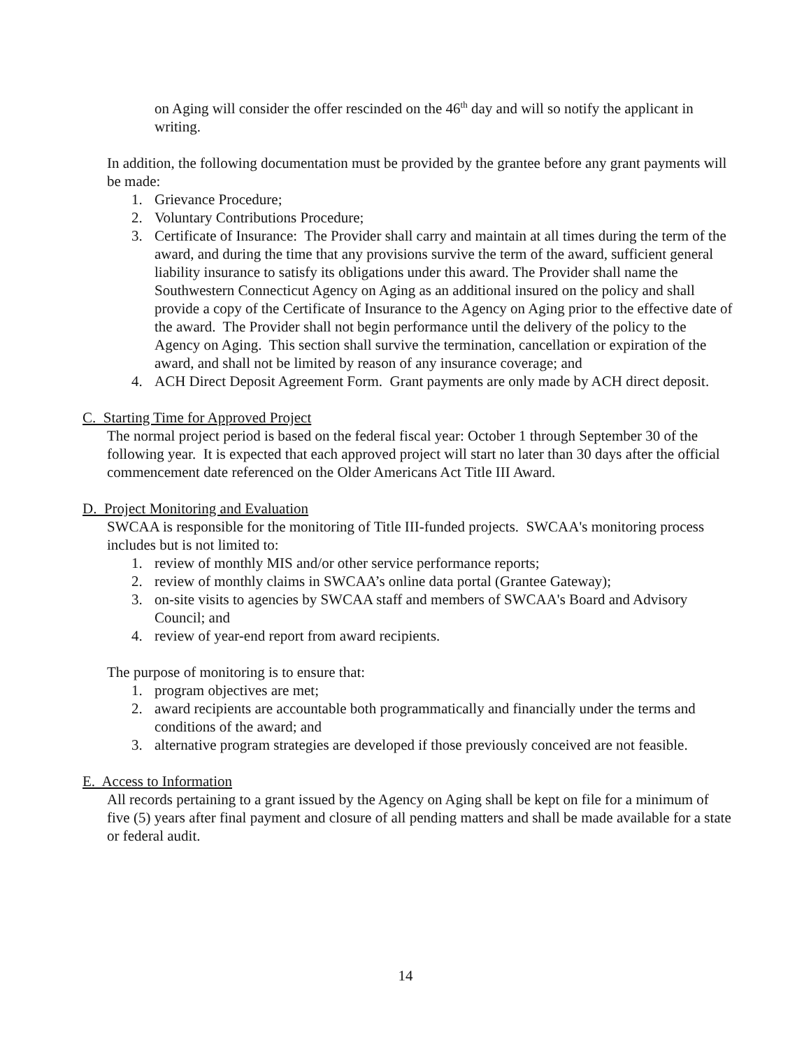on Aging will consider the offer rescinded on the 46<sup>th</sup> day and will so notify the applicant in writing.
In addition, the following documentation must be provided by the grantee before any grant payments will be made:
1. Grievance Procedure;
2. Voluntary Contributions Procedure;
3. Certificate of Insurance: The Provider shall carry and maintain at all times during the term of the award, and during the time that any provisions survive the term of the award, sufficient general liability insurance to satisfy its obligations under this award. The Provider shall name the Southwestern Connecticut Agency on Aging as an additional insured on the policy and shall provide a copy of the Certificate of Insurance to the Agency on Aging prior to the effective date of the award. The Provider shall not begin performance until the delivery of the policy to the Agency on Aging. This section shall survive the termination, cancellation or expiration of the award, and shall not be limited by reason of any insurance coverage; and
4. ACH Direct Deposit Agreement Form. Grant payments are only made by ACH direct deposit.
C. Starting Time for Approved Project
The normal project period is based on the federal fiscal year: October 1 through September 30 of the following year. It is expected that each approved project will start no later than 30 days after the official commencement date referenced on the Older Americans Act Title III Award.
D. Project Monitoring and Evaluation
SWCAA is responsible for the monitoring of Title III-funded projects. SWCAA's monitoring process includes but is not limited to:
1. review of monthly MIS and/or other service performance reports;
2. review of monthly claims in SWCAA’s online data portal (Grantee Gateway);
3. on-site visits to agencies by SWCAA staff and members of SWCAA's Board and Advisory Council; and
4. review of year-end report from award recipients.
The purpose of monitoring is to ensure that:
1. program objectives are met;
2. award recipients are accountable both programmatically and financially under the terms and conditions of the award; and
3. alternative program strategies are developed if those previously conceived are not feasible.
E. Access to Information
All records pertaining to a grant issued by the Agency on Aging shall be kept on file for a minimum of five (5) years after final payment and closure of all pending matters and shall be made available for a state or federal audit.
14